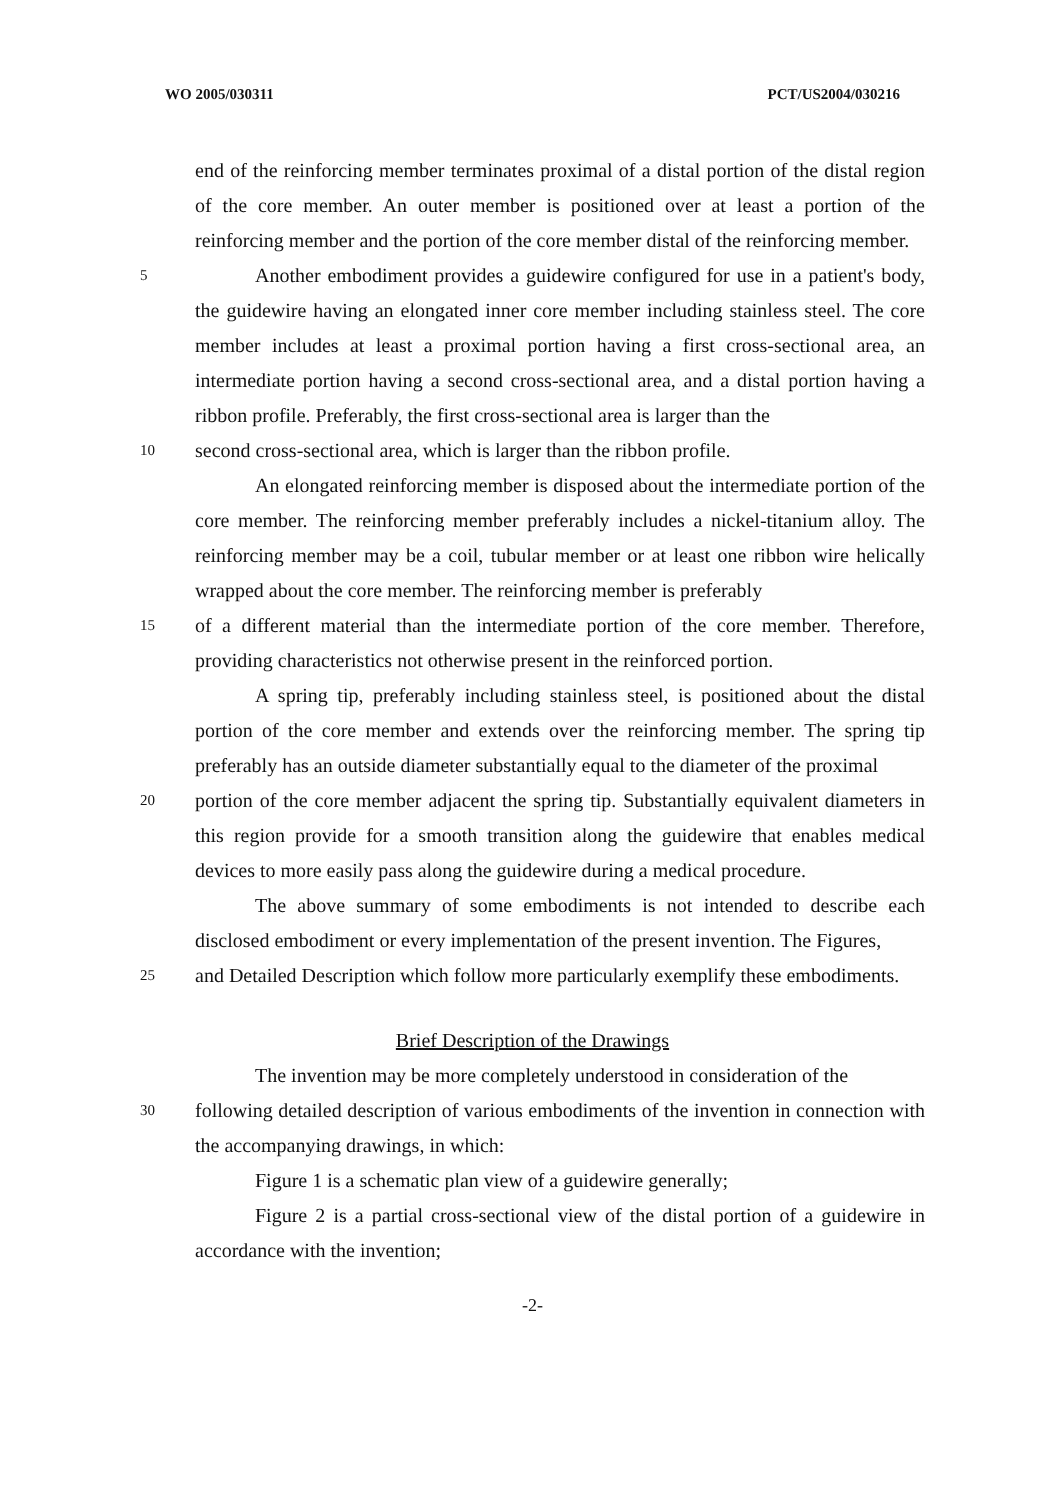WO 2005/030311 PCT/US2004/030216
end of the reinforcing member terminates proximal of a distal portion of the distal region of the core member. An outer member is positioned over at least a portion of the reinforcing member and the portion of the core member distal of the reinforcing member.
5
Another embodiment provides a guidewire configured for use in a patient's body, the guidewire having an elongated inner core member including stainless steel. The core member includes at least a proximal portion having a first cross-sectional area, an intermediate portion having a second cross-sectional area, and a distal portion having a ribbon profile. Preferably, the first cross-sectional area is larger than the
10
second cross-sectional area, which is larger than the ribbon profile.
An elongated reinforcing member is disposed about the intermediate portion of the core member. The reinforcing member preferably includes a nickel-titanium alloy. The reinforcing member may be a coil, tubular member or at least one ribbon wire helically wrapped about the core member. The reinforcing member is preferably
15
of a different material than the intermediate portion of the core member. Therefore, providing characteristics not otherwise present in the reinforced portion.
A spring tip, preferably including stainless steel, is positioned about the distal portion of the core member and extends over the reinforcing member. The spring tip preferably has an outside diameter substantially equal to the diameter of the proximal
20
portion of the core member adjacent the spring tip. Substantially equivalent diameters in this region provide for a smooth transition along the guidewire that enables medical devices to more easily pass along the guidewire during a medical procedure.
The above summary of some embodiments is not intended to describe each disclosed embodiment or every implementation of the present invention. The Figures,
25
and Detailed Description which follow more particularly exemplify these embodiments.
Brief Description of the Drawings
The invention may be more completely understood in consideration of the
30
following detailed description of various embodiments of the invention in connection with the accompanying drawings, in which:
Figure 1 is a schematic plan view of a guidewire generally;
Figure 2 is a partial cross-sectional view of the distal portion of a guidewire in accordance with the invention;
-2-